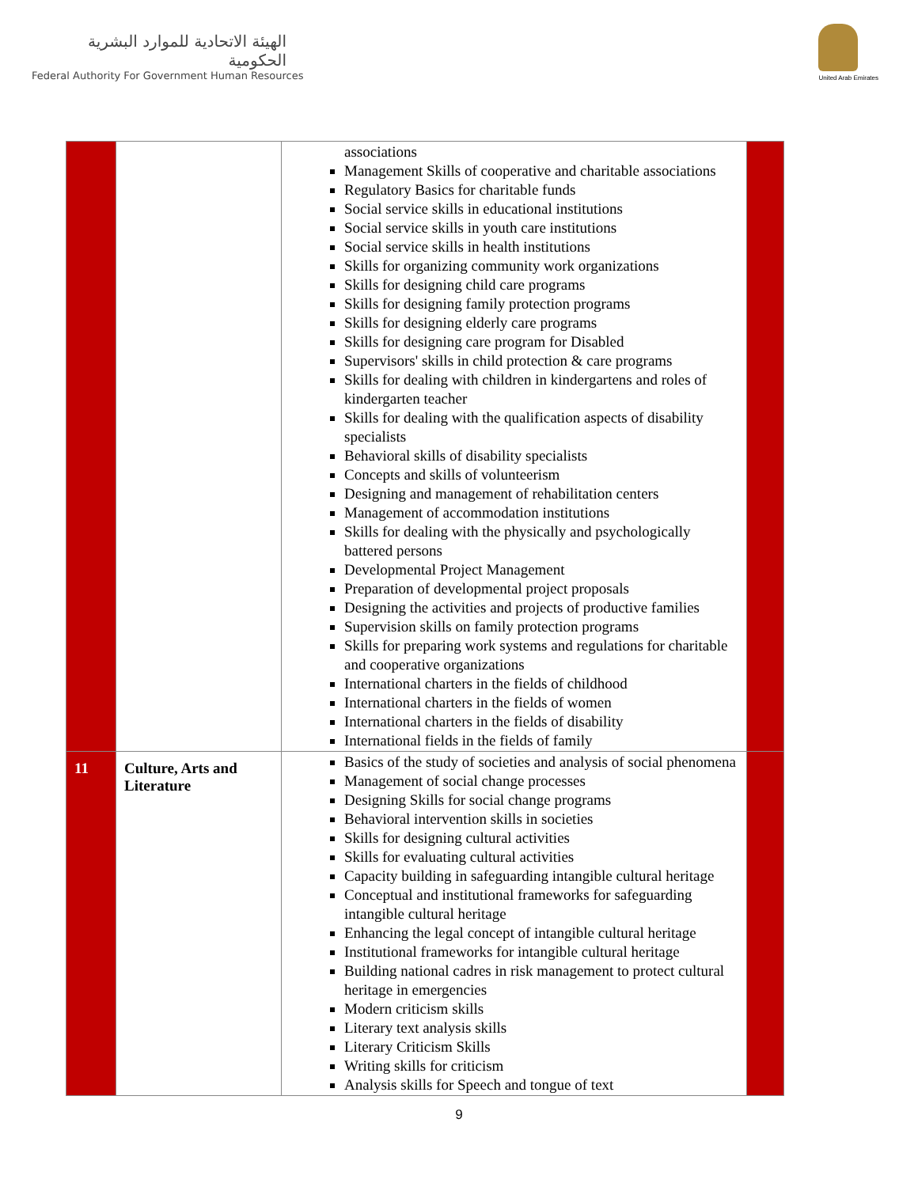الهيئة الاتحادية للموارد البشرية الحكومية
Federal Authority For Government Human Resources
United Arab Emirates
| | | associations Management Skills of cooperative and charitable associations Regulatory Basics for charitable funds Social service skills in educational institutions Social service skills in youth care institutions Social service skills in health institutions Skills for organizing community work organizations Skills for designing child care programs Skills for designing family protection programs Skills for designing elderly care programs Skills for designing care program for Disabled Supervisors' skills in child protection & care programs Skills for dealing with children in kindergartens and roles of kindergarten teacher Skills for dealing with the qualification aspects of disability specialists Behavioral skills of disability specialists Concepts and skills of volunteerism Designing and management of rehabilitation centers Management of accommodation institutions Skills for dealing with the physically and psychologically battered persons Developmental Project Management Preparation of developmental project proposals Designing the activities and projects of productive families Supervision skills on family protection programs Skills for preparing work systems and regulations for charitable and cooperative organizations International charters in the fields of childhood International charters in the fields of women International charters in the fields of disability International fields in the fields of family | |
| 11 | Culture, Arts and Literature | Basics of the study of societies and analysis of social phenomena Management of social change processes Designing Skills for social change programs Behavioral intervention skills in societies Skills for designing cultural activities Skills for evaluating cultural activities Capacity building in safeguarding intangible cultural heritage Conceptual and institutional frameworks for safeguarding intangible cultural heritage Enhancing the legal concept of intangible cultural heritage Institutional frameworks for intangible cultural heritage Building national cadres in risk management to protect cultural heritage in emergencies Modern criticism skills Literary text analysis skills Literary Criticism Skills Writing skills for criticism Analysis skills for Speech and tongue of text | |
9